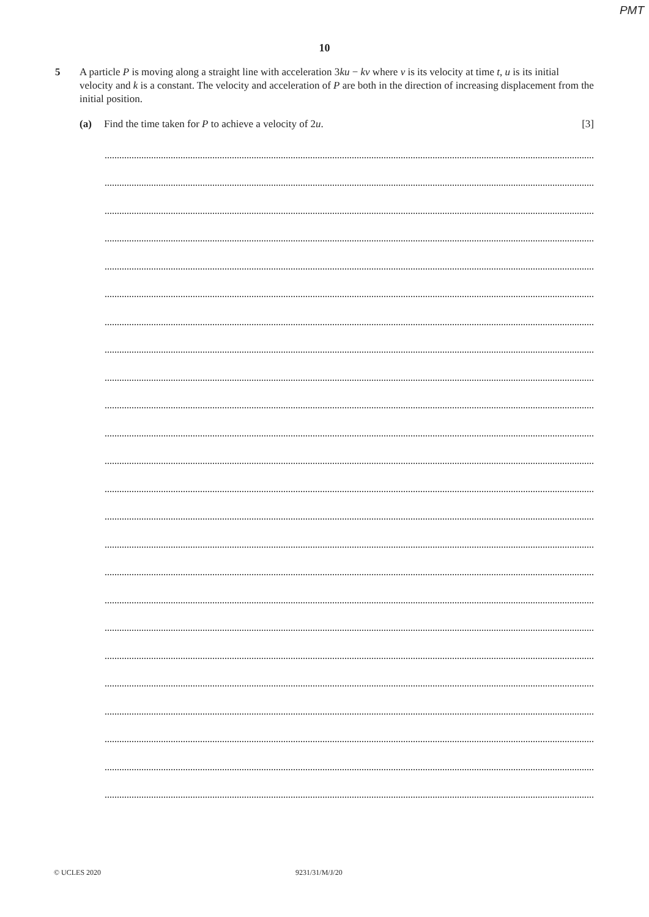PMT
10
5 A particle P is moving along a straight line with acceleration 3ku − kv where v is its velocity at time t, u is its initial velocity and k is a constant. The velocity and acceleration of P are both in the direction of increasing displacement from the initial position.
(a) Find the time taken for P to achieve a velocity of 2u. [3]
© UCLES 2020 9231/31/M/J/20